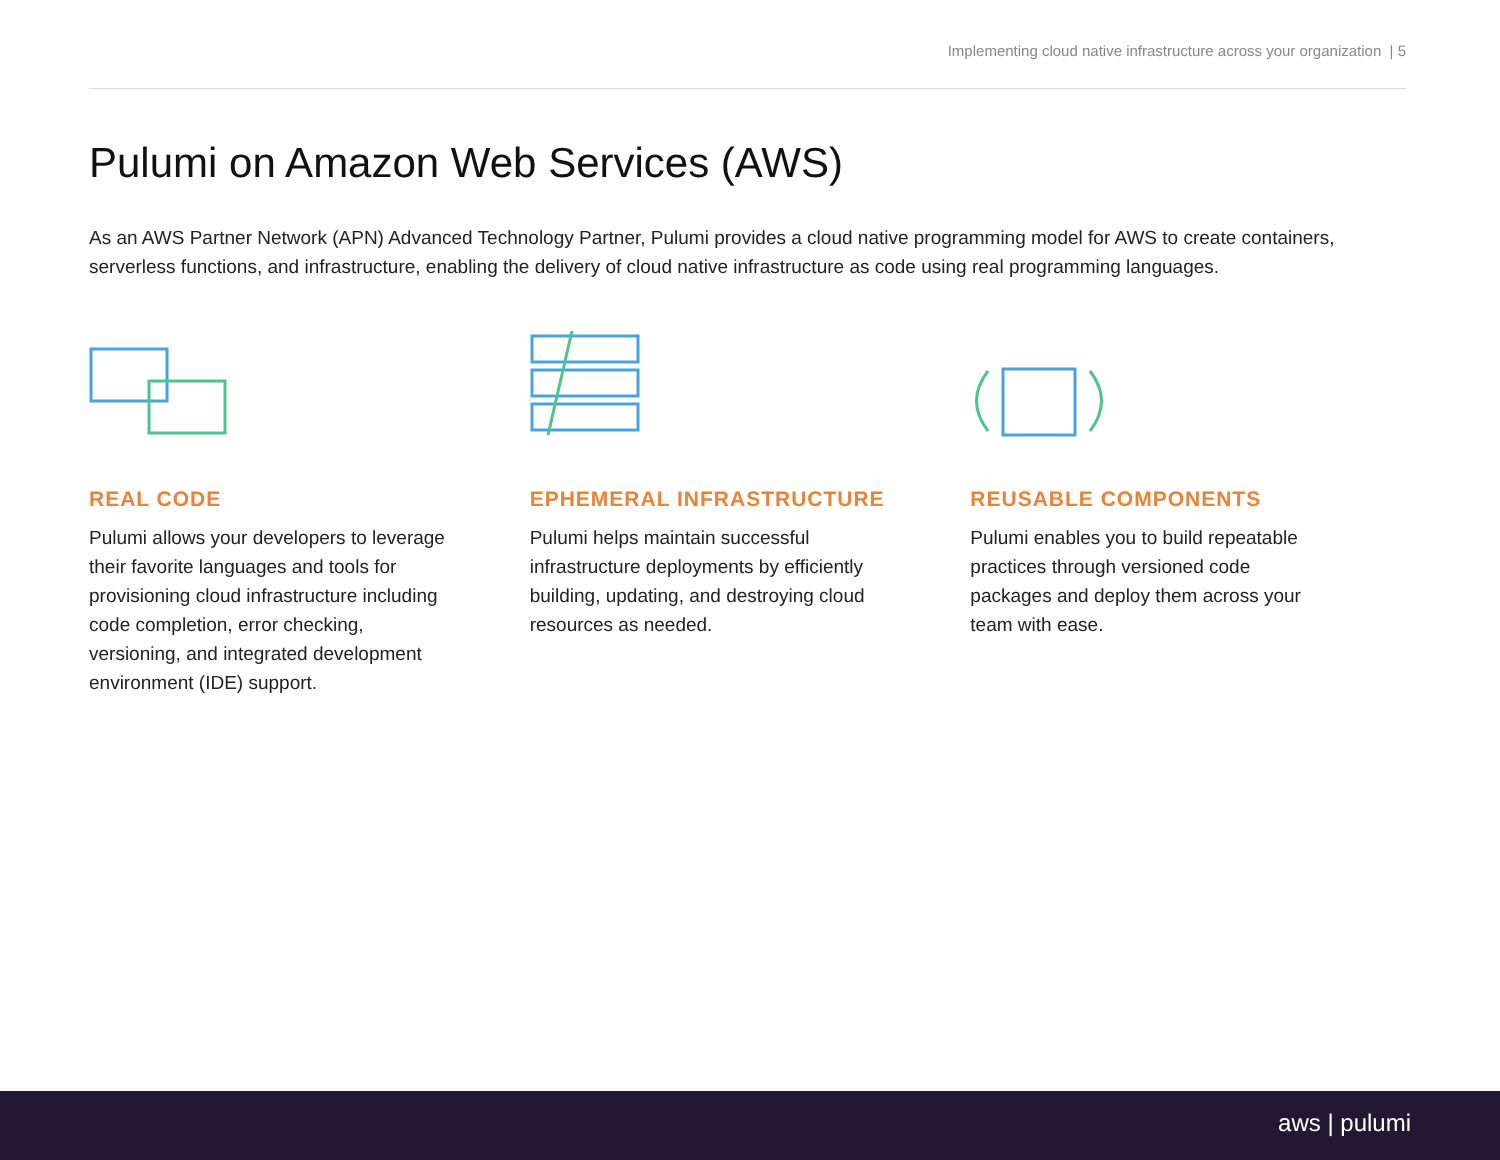Implementing cloud native infrastructure across your organization | 5
Pulumi on Amazon Web Services (AWS)
As an AWS Partner Network (APN) Advanced Technology Partner, Pulumi provides a cloud native programming model for AWS to create containers, serverless functions, and infrastructure, enabling the delivery of cloud native infrastructure as code using real programming languages.
REAL CODE
Pulumi allows your developers to leverage their favorite languages and tools for provisioning cloud infrastructure including code completion, error checking, versioning, and integrated development environment (IDE) support.
EPHEMERAL INFRASTRUCTURE
Pulumi helps maintain successful infrastructure deployments by efficiently building, updating, and destroying cloud resources as needed.
REUSABLE COMPONENTS
Pulumi enables you to build repeatable practices through versioned code packages and deploy them across your team with ease.
aws | pulumi